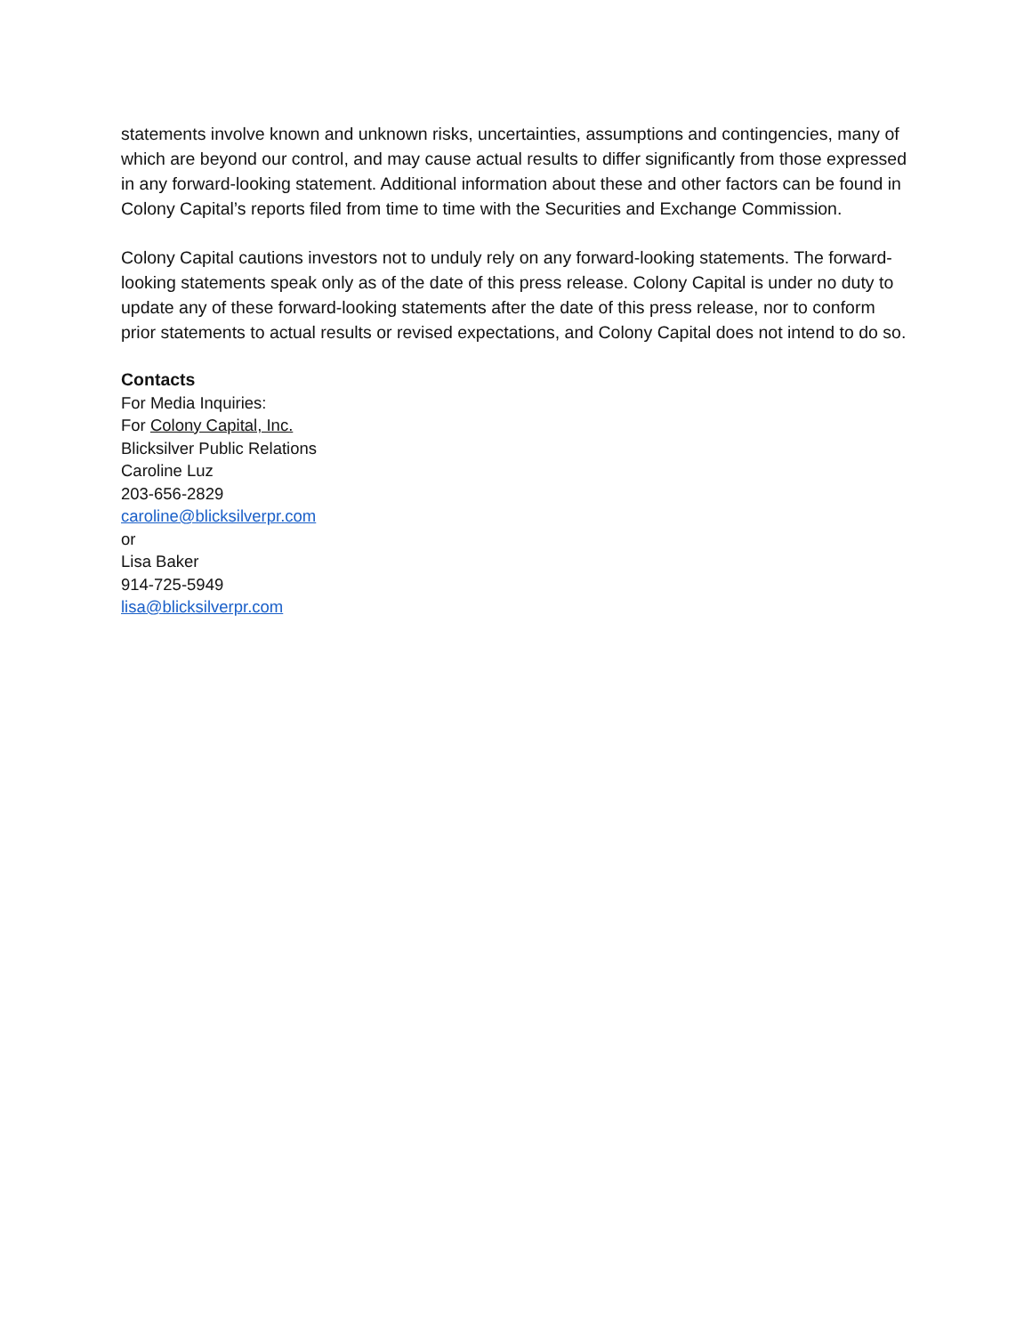statements involve known and unknown risks, uncertainties, assumptions and contingencies, many of which are beyond our control, and may cause actual results to differ significantly from those expressed in any forward-looking statement. Additional information about these and other factors can be found in Colony Capital’s reports filed from time to time with the Securities and Exchange Commission.
Colony Capital cautions investors not to unduly rely on any forward-looking statements. The forward-looking statements speak only as of the date of this press release. Colony Capital is under no duty to update any of these forward-looking statements after the date of this press release, nor to conform prior statements to actual results or revised expectations, and Colony Capital does not intend to do so.
Contacts
For Media Inquiries:
For Colony Capital, Inc.
Blicksilver Public Relations
Caroline Luz
203-656-2829
caroline@blicksilverpr.com
or
Lisa Baker
914-725-5949
lisa@blicksilverpr.com